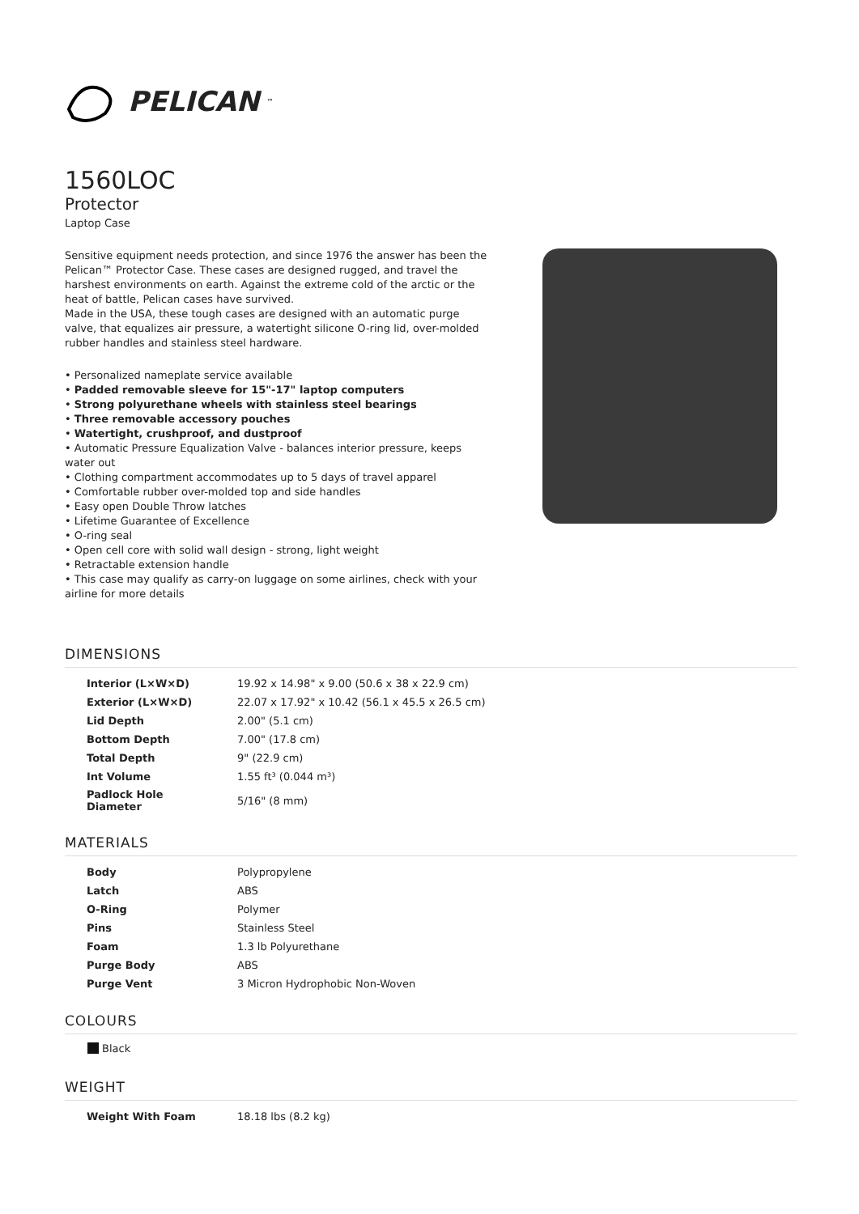PELICAN<sup>™</sup>
1560LOC
Protector
Laptop Case
Sensitive equipment needs protection, and since 1976 the answer has been the Pelican™ Protector Case. These cases are designed rugged, and travel the harshest environments on earth. Against the extreme cold of the arctic or the heat of battle, Pelican cases have survived.
Made in the USA, these tough cases are designed with an automatic purge valve, that equalizes air pressure, a watertight silicone O-ring lid, over-molded rubber handles and stainless steel hardware.
• Personalized nameplate service available
• Padded removable sleeve for 15"-17" laptop computers
• Strong polyurethane wheels with stainless steel bearings
• Three removable accessory pouches
• Watertight, crushproof, and dustproof
• Automatic Pressure Equalization Valve - balances interior pressure, keeps water out
• Clothing compartment accommodates up to 5 days of travel apparel
• Comfortable rubber over-molded top and side handles
• Easy open Double Throw latches
• Lifetime Guarantee of Excellence
• O-ring seal
• Open cell core with solid wall design - strong, light weight
• Retractable extension handle
• This case may qualify as carry-on luggage on some airlines, check with your airline for more details
DIMENSIONS
| Interior (L×W×D) | 19.92 x 14.98" x 9.00 (50.6 x 38 x 22.9 cm) |
| Exterior (L×W×D) | 22.07 x 17.92" x 10.42 (56.1 x 45.5 x 26.5 cm) |
| Lid Depth | 2.00" (5.1 cm) |
| Bottom Depth | 7.00" (17.8 cm) |
| Total Depth | 9" (22.9 cm) |
| Int Volume | 1.55 ft³ (0.044 m³) |
| Padlock Hole Diameter | 5/16" (8 mm) |
MATERIALS
| Body | Polypropylene |
| Latch | ABS |
| O-Ring | Polymer |
| Pins | Stainless Steel |
| Foam | 1.3 lb Polyurethane |
| Purge Body | ABS |
| Purge Vent | 3 Micron Hydrophobic Non-Woven |
COLOURS
Black
WEIGHT
| Weight With Foam | 18.18 lbs (8.2 kg) |